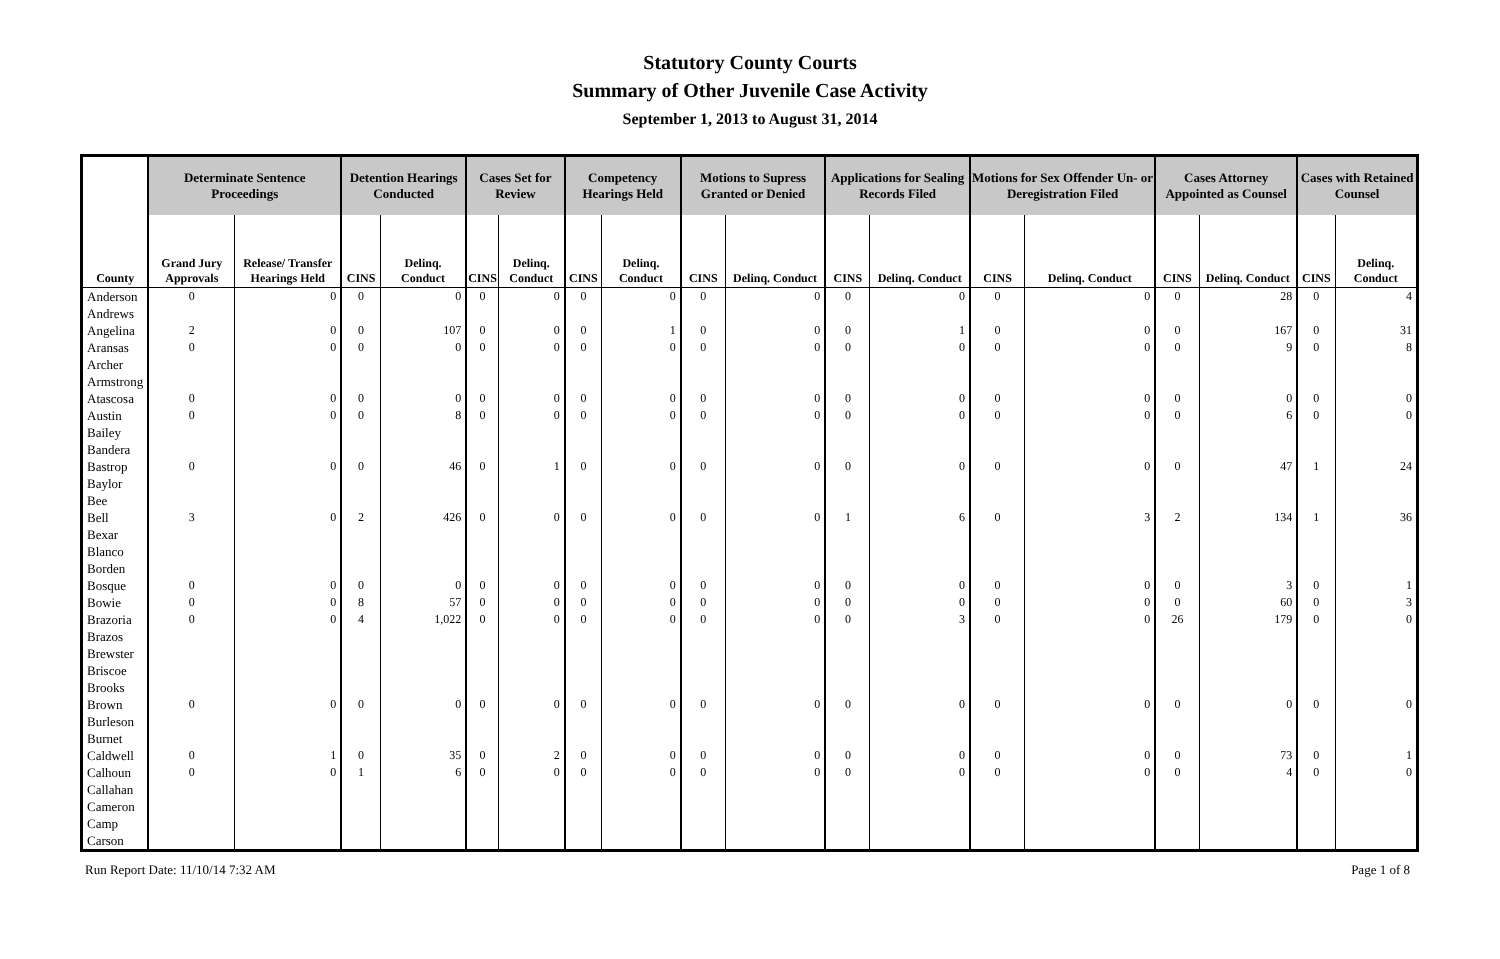Statutory County Courts
Summary of Other Juvenile Case Activity
September 1, 2013 to August 31, 2014
| | Determinate Sentence Proceedings | | Detention Hearings Conducted | | Cases Set for Review | | Competency Hearings Held | | Motions to Supress Granted or Denied | | Applications for Sealing Records Filed | | Motions for Sex Offender Un- or Deregistration Filed | | Cases Attorney Appointed as Counsel | | Cases with Retained Counsel | |
| --- | --- | --- | --- | --- | --- | --- | --- | --- | --- | --- | --- | --- | --- | --- | --- | --- | --- | --- |
| County | Grand Jury Approvals | Release/ Transfer Hearings Held | CINS | Delinq. Conduct | CINS | Delinq. Conduct | CINS | Delinq. Conduct | CINS | Delinq. Conduct | CINS | Delinq. Conduct | CINS | Delinq. Conduct | CINS | Delinq. Conduct | CINS | Delinq. Conduct |
| Anderson | 0 | 0 | 0 | 0 | 0 | 0 | 0 | 0 | 0 | 0 | 0 | 0 | 0 | 0 | 0 | 28 | 0 | 4 |
| Andrews | | | | | | | | | | | | | | | | | | |
| Angelina | 2 | 0 | 0 | 107 | 0 | 0 | 0 | 1 | 0 | 0 | 0 | 1 | 0 | 0 | 0 | 167 | 0 | 31 |
| Aransas | 0 | 0 | 0 | 0 | 0 | 0 | 0 | 0 | 0 | 0 | 0 | 0 | 0 | 0 | 0 | 9 | 0 | 8 |
| Archer | | | | | | | | | | | | | | | | | | |
| Armstrong | | | | | | | | | | | | | | | | | | |
| Atascosa | 0 | 0 | 0 | 0 | 0 | 0 | 0 | 0 | 0 | 0 | 0 | 0 | 0 | 0 | 0 | 0 | 0 | 0 |
| Austin | 0 | 0 | 0 | 8 | 0 | 0 | 0 | 0 | 0 | 0 | 0 | 0 | 0 | 0 | 0 | 6 | 0 | 0 |
| Bailey | | | | | | | | | | | | | | | | | | |
| Bandera | | | | | | | | | | | | | | | | | | |
| Bastrop | 0 | 0 | 0 | 46 | 0 | 1 | 0 | 0 | 0 | 0 | 0 | 0 | 0 | 0 | 0 | 47 | 1 | 24 |
| Baylor | | | | | | | | | | | | | | | | | | |
| Bee | | | | | | | | | | | | | | | | | | |
| Bell | 3 | 0 | 2 | 426 | 0 | 0 | 0 | 0 | 0 | 0 | 1 | 6 | 0 | 3 | 2 | 134 | 1 | 36 |
| Bexar | | | | | | | | | | | | | | | | | | |
| Blanco | | | | | | | | | | | | | | | | | | |
| Borden | | | | | | | | | | | | | | | | | | |
| Bosque | 0 | 0 | 0 | 0 | 0 | 0 | 0 | 0 | 0 | 0 | 0 | 0 | 0 | 0 | 0 | 3 | 0 | 1 |
| Bowie | 0 | 0 | 8 | 57 | 0 | 0 | 0 | 0 | 0 | 0 | 0 | 0 | 0 | 0 | 0 | 60 | 0 | 3 |
| Brazoria | 0 | 0 | 4 | 1,022 | 0 | 0 | 0 | 0 | 0 | 0 | 0 | 3 | 0 | 0 | 26 | 179 | 0 | 0 |
| Brazos | | | | | | | | | | | | | | | | | | |
| Brewster | | | | | | | | | | | | | | | | | | |
| Briscoe | | | | | | | | | | | | | | | | | | |
| Brooks | | | | | | | | | | | | | | | | | | |
| Brown | 0 | 0 | 0 | 0 | 0 | 0 | 0 | 0 | 0 | 0 | 0 | 0 | 0 | 0 | 0 | 0 | 0 | 0 |
| Burleson | | | | | | | | | | | | | | | | | | |
| Burnet | | | | | | | | | | | | | | | | | | |
| Caldwell | 0 | 1 | 0 | 35 | 0 | 2 | 0 | 0 | 0 | 0 | 0 | 0 | 0 | 0 | 0 | 73 | 0 | 1 |
| Calhoun | 0 | 0 | 1 | 6 | 0 | 0 | 0 | 0 | 0 | 0 | 0 | 0 | 0 | 0 | 0 | 4 | 0 | 0 |
| Callahan | | | | | | | | | | | | | | | | | | |
| Cameron | | | | | | | | | | | | | | | | | | |
| Camp | | | | | | | | | | | | | | | | | | |
| Carson | | | | | | | | | | | | | | | | | | |
Run Report Date: 11/10/14 7:32 AM Page 1 of 8